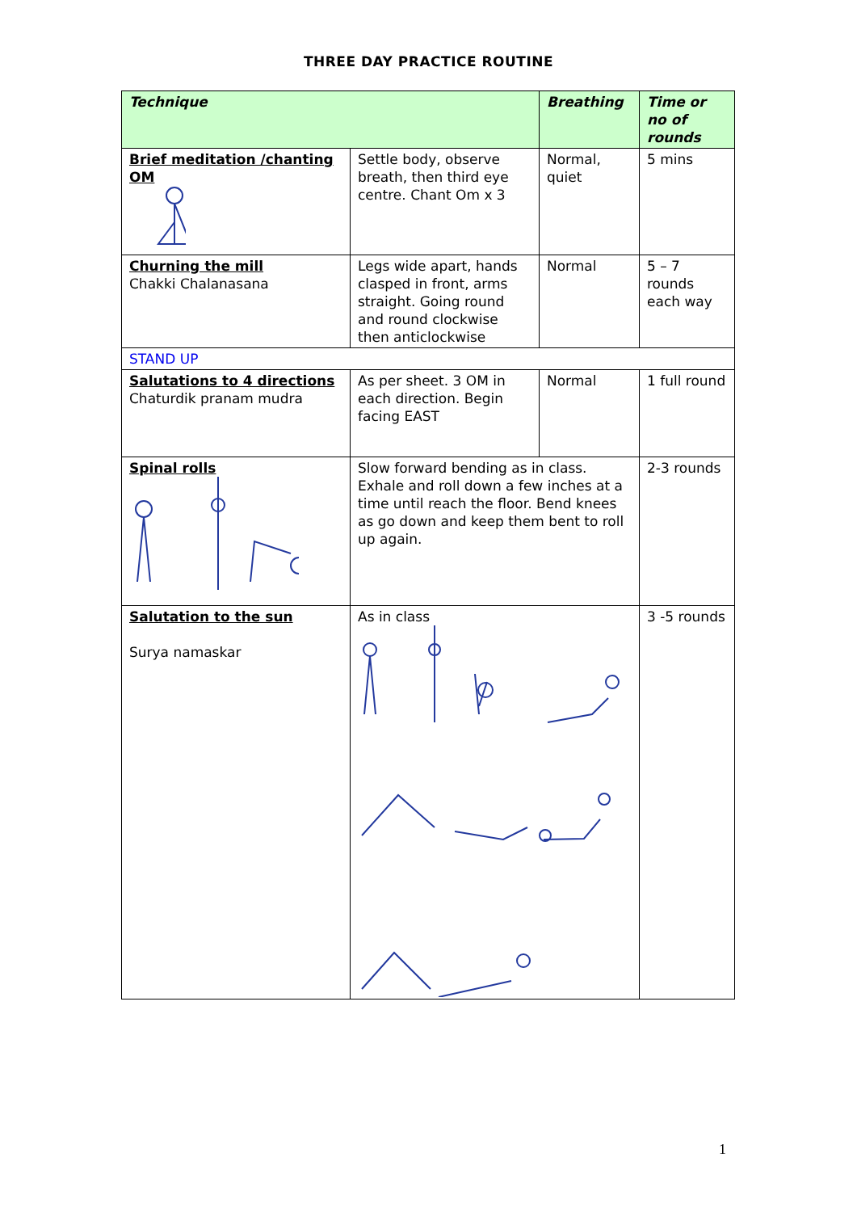THREE DAY PRACTICE ROUTINE
| Technique | | Breathing | Time or no of rounds |
| --- | --- | --- | --- |
| Brief meditation /chanting OM | Settle body, observe breath, then third eye centre. Chant Om x 3 | Normal, quiet | 5 mins |
| Churning the mill Chakki Chalanasana | Legs wide apart, hands clasped in front, arms straight. Going round and round clockwise then anticlockwise | Normal | 5 – 7 rounds each way |
| STAND UP | | | |
| Salutations to 4 directions Chaturdik pranam mudra | As per sheet. 3 OM in each direction. Begin facing EAST | Normal | 1 full round |
| Spinal rolls | Slow forward bending as in class. Exhale and roll down a few inches at a time until reach the floor. Bend knees as go down and keep them bent to roll up again. | | 2-3 rounds |
| Salutation to the sun Surya namaskar | As in class | | 3 -5 rounds |
1